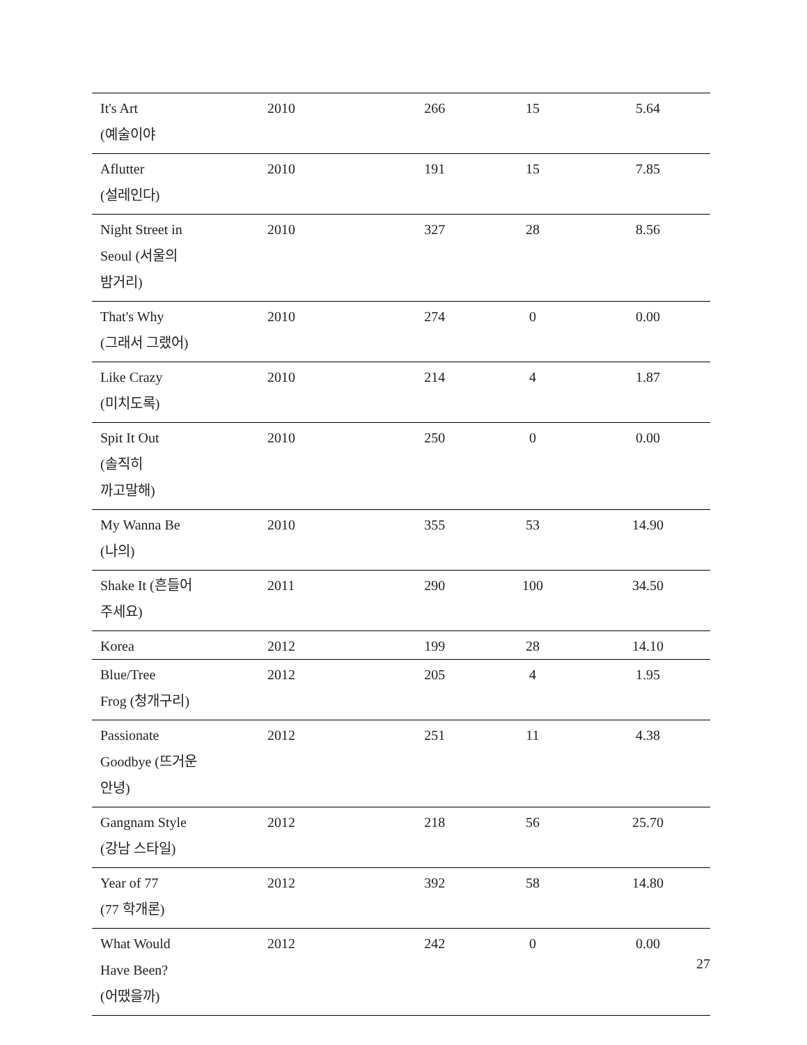| It's Art (예술이야 | 2010 | 266 | 15 | 5.64 |
| Aflutter (설레인다) | 2010 | 191 | 15 | 7.85 |
| Night Street in Seoul (서울의 밤거리) | 2010 | 327 | 28 | 8.56 |
| That's Why (그래서 그랬어) | 2010 | 274 | 0 | 0.00 |
| Like Crazy (미치도록) | 2010 | 214 | 4 | 1.87 |
| Spit It Out (솔직히 까고말해) | 2010 | 250 | 0 | 0.00 |
| My Wanna Be (나의) | 2010 | 355 | 53 | 14.90 |
| Shake It (흔들어 주세요) | 2011 | 290 | 100 | 34.50 |
| Korea | 2012 | 199 | 28 | 14.10 |
| Blue/Tree Frog (청개구리) | 2012 | 205 | 4 | 1.95 |
| Passionate Goodbye (뜨거운 안녕) | 2012 | 251 | 11 | 4.38 |
| Gangnam Style (강남 스타일) | 2012 | 218 | 56 | 25.70 |
| Year of 77 (77 학개론) | 2012 | 392 | 58 | 14.80 |
| What Would Have Been? (어땠을까) | 2012 | 242 | 0 | 0.00 |
27